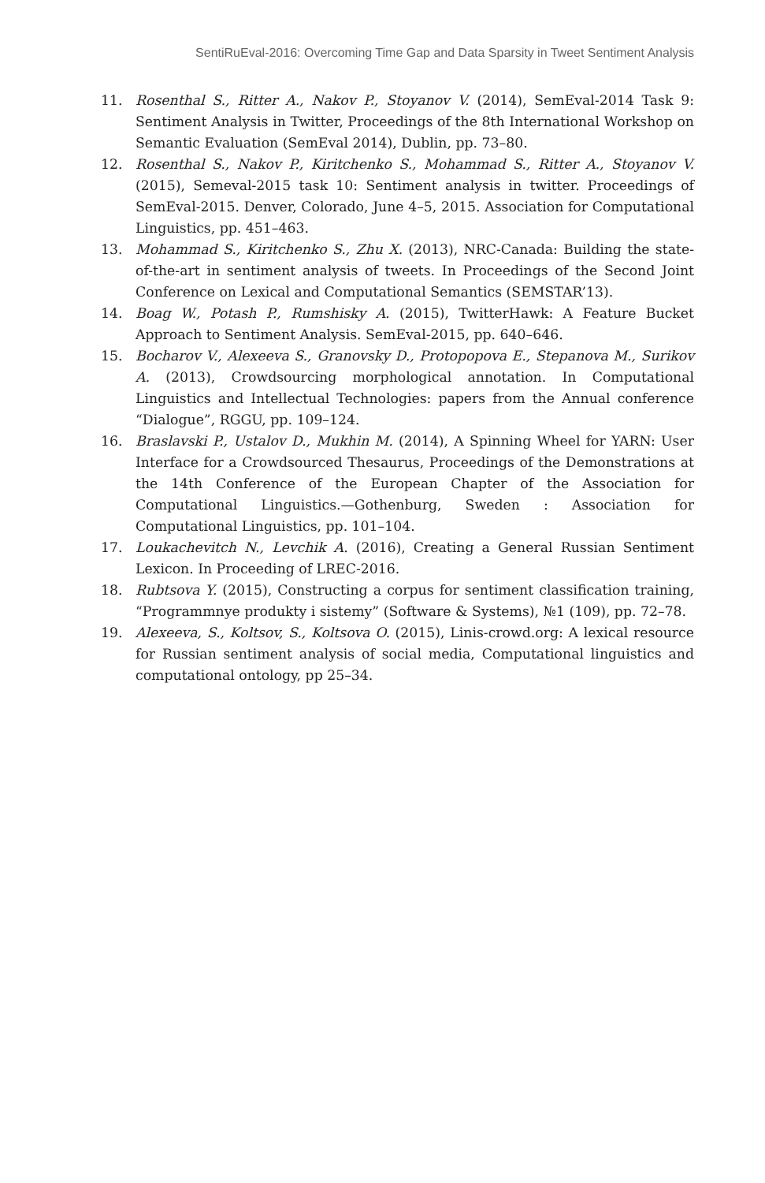SentiRuEval-2016: Overcoming Time Gap and Data Sparsity in Tweet Sentiment Analysis
11. Rosenthal S., Ritter A., Nakov P., Stoyanov V. (2014), SemEval-2014 Task 9: Sentiment Analysis in Twitter, Proceedings of the 8th International Workshop on Semantic Evaluation (SemEval 2014), Dublin, pp. 73–80.
12. Rosenthal S., Nakov P., Kiritchenko S., Mohammad S., Ritter A., Stoyanov V. (2015), Semeval-2015 task 10: Sentiment analysis in twitter. Proceedings of SemEval-2015. Denver, Colorado, June 4–5, 2015. Association for Computational Linguistics, pp. 451–463.
13. Mohammad S., Kiritchenko S., Zhu X. (2013), NRC-Canada: Building the state-of-the-art in sentiment analysis of tweets. In Proceedings of the Second Joint Conference on Lexical and Computational Semantics (SEMSTAR’13).
14. Boag W., Potash P., Rumshisky A. (2015), TwitterHawk: A Feature Bucket Approach to Sentiment Analysis. SemEval-2015, pp. 640–646.
15. Bocharov V., Alexeeva S., Granovsky D., Protopopova E., Stepanova M., Surikov A. (2013), Crowdsourcing morphological annotation. In Computational Linguistics and Intellectual Technologies: papers from the Annual conference “Dialogue”, RGGU, pp. 109–124.
16. Braslavski P., Ustalov D., Mukhin M. (2014), A Spinning Wheel for YARN: User Interface for a Crowdsourced Thesaurus, Proceedings of the Demonstrations at the 14th Conference of the European Chapter of the Association for Computational Linguistics.—Gothenburg, Sweden : Association for Computational Linguistics, pp. 101–104.
17. Loukachevitch N., Levchik A. (2016), Creating a General Russian Sentiment Lexicon. In Proceeding of LREC-2016.
18. Rubtsova Y. (2015), Constructing a corpus for sentiment classification training, “Programmnye produkty i sistemy” (Software & Systems), №1 (109), pp. 72–78.
19. Alexeeva, S., Koltsov, S., Koltsova O. (2015), Linis-crowd.org: A lexical resource for Russian sentiment analysis of social media, Computational linguistics and computational ontology, pp 25–34.